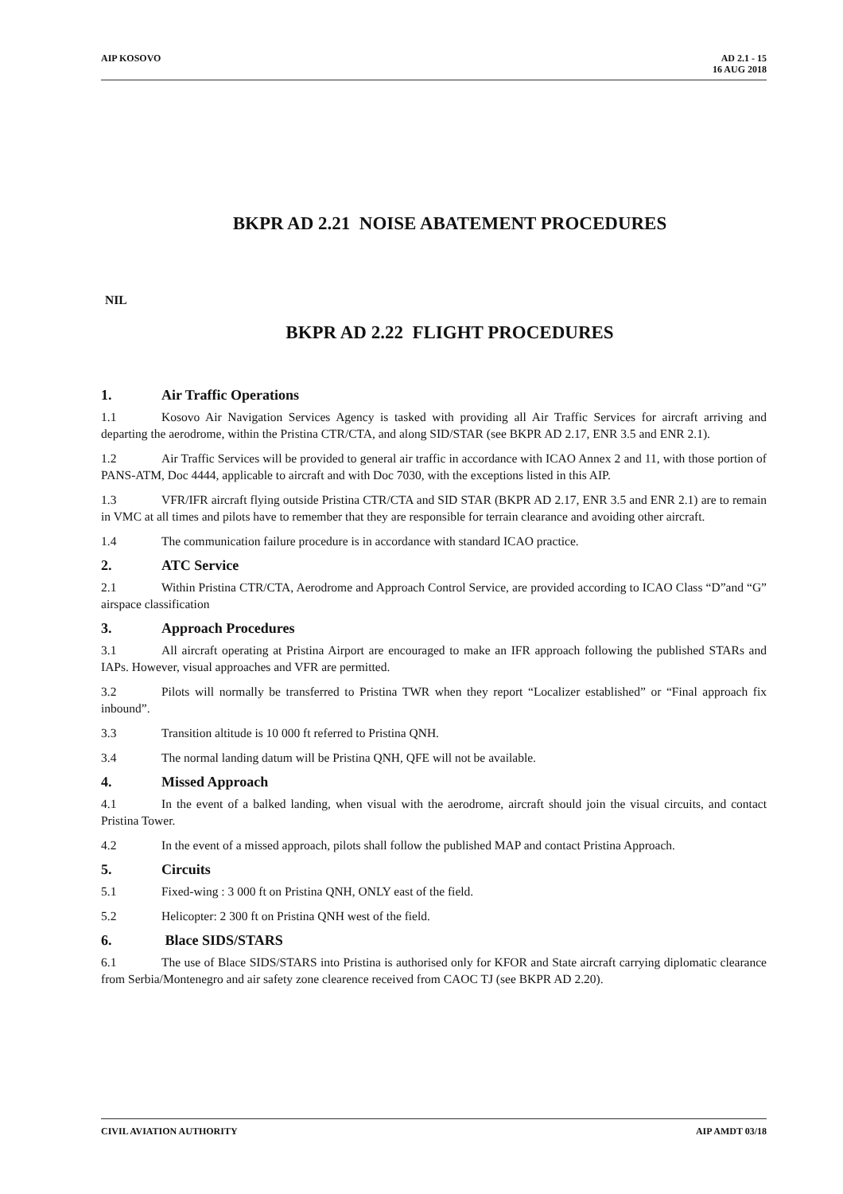AIP KOSOVO AD 2.1 - 15
16 AUG 2018
BKPR AD 2.21 NOISE ABATEMENT PROCEDURES
NIL
BKPR AD 2.22 FLIGHT PROCEDURES
1. Air Traffic Operations
1.1 Kosovo Air Navigation Services Agency is tasked with providing all Air Traffic Services for aircraft arriving and departing the aerodrome, within the Pristina CTR/CTA, and along SID/STAR (see BKPR AD 2.17, ENR 3.5 and ENR 2.1).
1.2 Air Traffic Services will be provided to general air traffic in accordance with ICAO Annex 2 and 11, with those portion of PANS-ATM, Doc 4444, applicable to aircraft and with Doc 7030, with the exceptions listed in this AIP.
1.3 VFR/IFR aircraft flying outside Pristina CTR/CTA and SID STAR (BKPR AD 2.17, ENR 3.5 and ENR 2.1) are to remain in VMC at all times and pilots have to remember that they are responsible for terrain clearance and avoiding other aircraft.
1.4 The communication failure procedure is in accordance with standard ICAO practice.
2. ATC Service
2.1 Within Pristina CTR/CTA, Aerodrome and Approach Control Service, are provided according to ICAO Class “D”and “G” airspace classification
3. Approach Procedures
3.1 All aircraft operating at Pristina Airport are encouraged to make an IFR approach following the published STARs and IAPs. However, visual approaches and VFR are permitted.
3.2 Pilots will normally be transferred to Pristina TWR when they report “Localizer established” or “Final approach fix inbound”.
3.3 Transition altitude is 10 000 ft referred to Pristina QNH.
3.4 The normal landing datum will be Pristina QNH, QFE will not be available.
4. Missed Approach
4.1 In the event of a balked landing, when visual with the aerodrome, aircraft should join the visual circuits, and contact Pristina Tower.
4.2 In the event of a missed approach, pilots shall follow the published MAP and contact Pristina Approach.
5. Circuits
5.1 Fixed-wing : 3 000 ft on Pristina QNH, ONLY east of the field.
5.2 Helicopter: 2 300 ft on Pristina QNH west of the field.
6. Blace SIDS/STARS
6.1 The use of Blace SIDS/STARS into Pristina is authorised only for KFOR and State aircraft carrying diplomatic clearance from Serbia/Montenegro and air safety zone clearence received from CAOC TJ (see BKPR AD 2.20).
CIVIL AVIATION AUTHORITY AIP AMDT 03/18